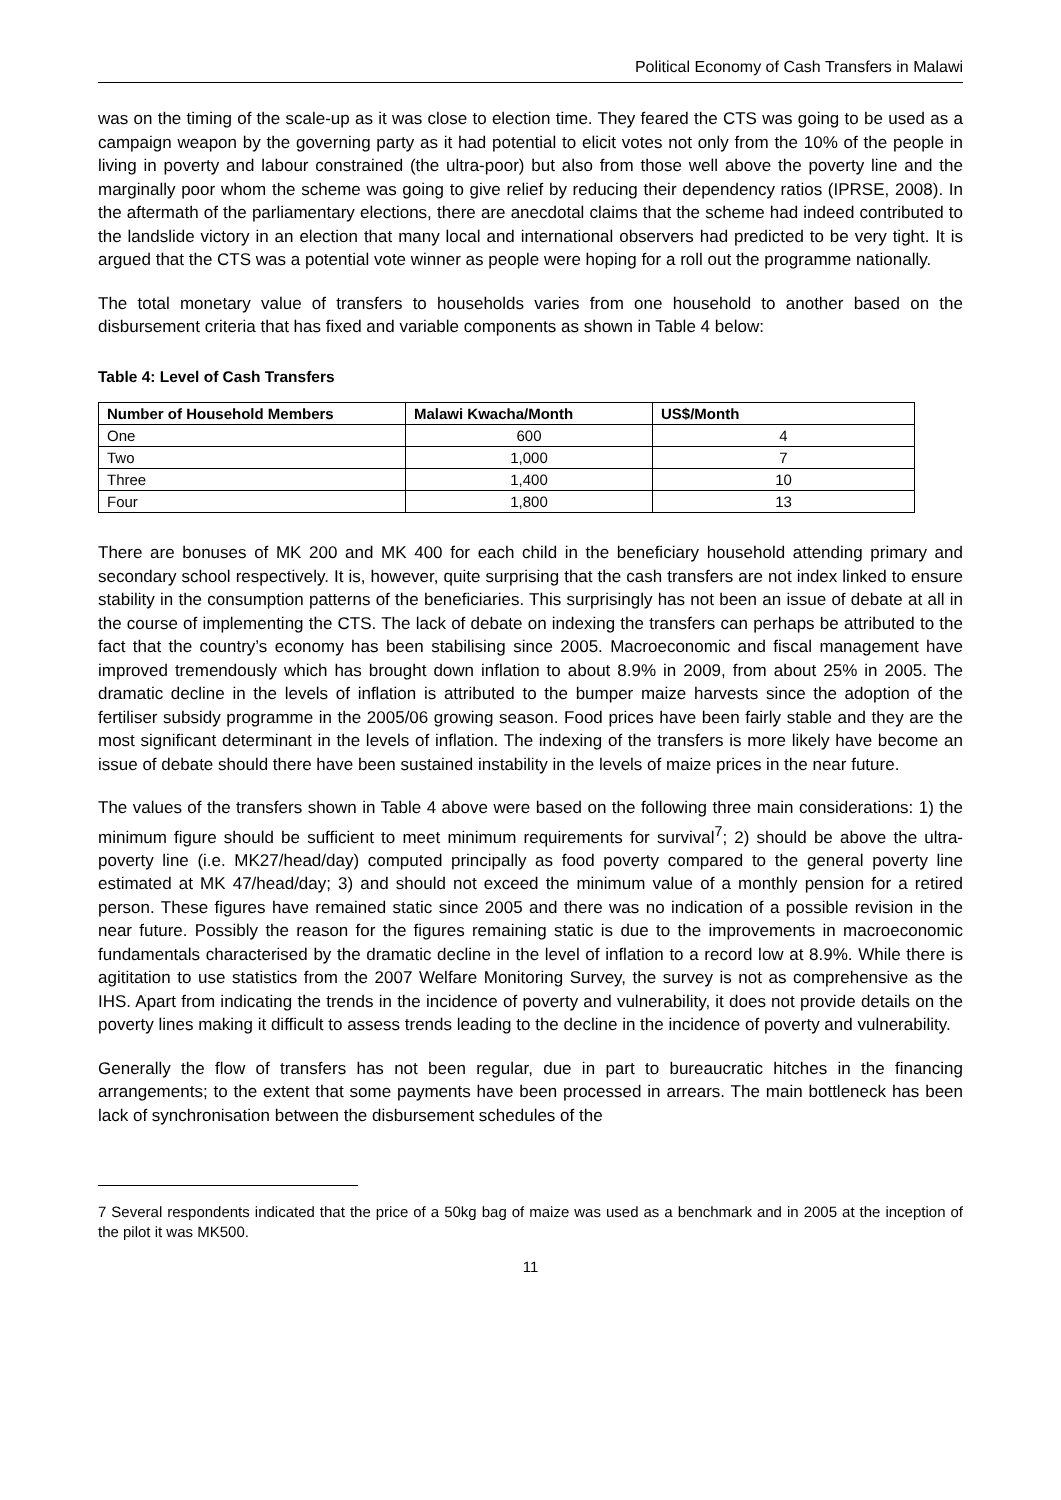Political Economy of Cash Transfers in Malawi
was on the timing of the scale-up as it was close to election time. They feared the CTS was going to be used as a campaign weapon by the governing party as it had potential to elicit votes not only from the 10% of the people in living in poverty and labour constrained (the ultra-poor) but also from those well above the poverty line and the marginally poor whom the scheme was going to give relief by reducing their dependency ratios (IPRSE, 2008). In the aftermath of the parliamentary elections, there are anecdotal claims that the scheme had indeed contributed to the landslide victory in an election that many local and international observers had predicted to be very tight. It is argued that the CTS was a potential vote winner as people were hoping for a roll out the programme nationally.
The total monetary value of transfers to households varies from one household to another based on the disbursement criteria that has fixed and variable components as shown in Table 4 below:
Table 4: Level of Cash Transfers
| Number of Household Members | Malawi Kwacha/Month | US$/Month |
| --- | --- | --- |
| One | 600 | 4 |
| Two | 1,000 | 7 |
| Three | 1,400 | 10 |
| Four | 1,800 | 13 |
There are bonuses of MK 200 and MK 400 for each child in the beneficiary household attending primary and secondary school respectively. It is, however, quite surprising that the cash transfers are not index linked to ensure stability in the consumption patterns of the beneficiaries. This surprisingly has not been an issue of debate at all in the course of implementing the CTS. The lack of debate on indexing the transfers can perhaps be attributed to the fact that the country’s economy has been stabilising since 2005. Macroeconomic and fiscal management have improved tremendously which has brought down inflation to about 8.9% in 2009, from about 25% in 2005. The dramatic decline in the levels of inflation is attributed to the bumper maize harvests since the adoption of the fertiliser subsidy programme in the 2005/06 growing season. Food prices have been fairly stable and they are the most significant determinant in the levels of inflation. The indexing of the transfers is more likely have become an issue of debate should there have been sustained instability in the levels of maize prices in the near future.
The values of the transfers shown in Table 4 above were based on the following three main considerations: 1) the minimum figure should be sufficient to meet minimum requirements for survival<sup>7</sup>; 2) should be above the ultra-poverty line (i.e. MK27/head/day) computed principally as food poverty compared to the general poverty line estimated at MK 47/head/day; 3) and should not exceed the minimum value of a monthly pension for a retired person. These figures have remained static since 2005 and there was no indication of a possible revision in the near future. Possibly the reason for the figures remaining static is due to the improvements in macroeconomic fundamentals characterised by the dramatic decline in the level of inflation to a record low at 8.9%. While there is agititation to use statistics from the 2007 Welfare Monitoring Survey, the survey is not as comprehensive as the IHS. Apart from indicating the trends in the incidence of poverty and vulnerability, it does not provide details on the poverty lines making it difficult to assess trends leading to the decline in the incidence of poverty and vulnerability.
Generally the flow of transfers has not been regular, due in part to bureaucratic hitches in the financing arrangements; to the extent that some payments have been processed in arrears. The main bottleneck has been lack of synchronisation between the disbursement schedules of the
7 Several respondents indicated that the price of a 50kg bag of maize was used as a benchmark and in 2005 at the inception of the pilot it was MK500.
11